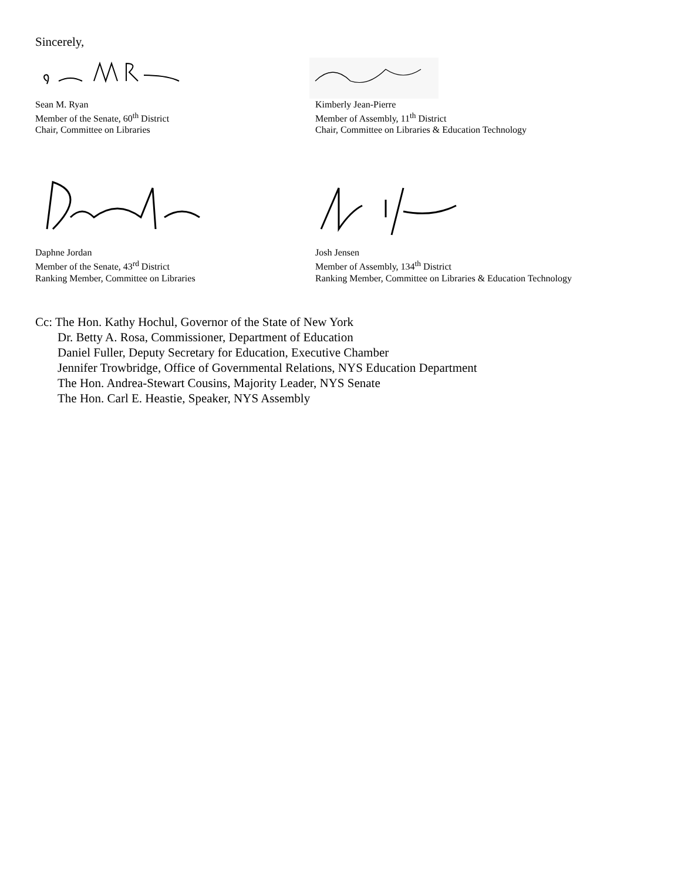Sincerely,
Sean M. Ryan
Member of the Senate, 60<sup>th</sup> District
Chair, Committee on Libraries
Kimberly Jean-Pierre
Member of Assembly, 11<sup>th</sup> District
Chair, Committee on Libraries & Education Technology
Daphne Jordan
Member of the Senate, 43<sup>rd</sup> District
Ranking Member, Committee on Libraries
Josh Jensen
Member of Assembly, 134<sup>th</sup> District
Ranking Member, Committee on Libraries & Education Technology
Cc: The Hon. Kathy Hochul, Governor of the State of New York
Dr. Betty A. Rosa, Commissioner, Department of Education
Daniel Fuller, Deputy Secretary for Education, Executive Chamber
Jennifer Trowbridge, Office of Governmental Relations, NYS Education Department
The Hon. Andrea-Stewart Cousins, Majority Leader, NYS Senate
The Hon. Carl E. Heastie, Speaker, NYS Assembly